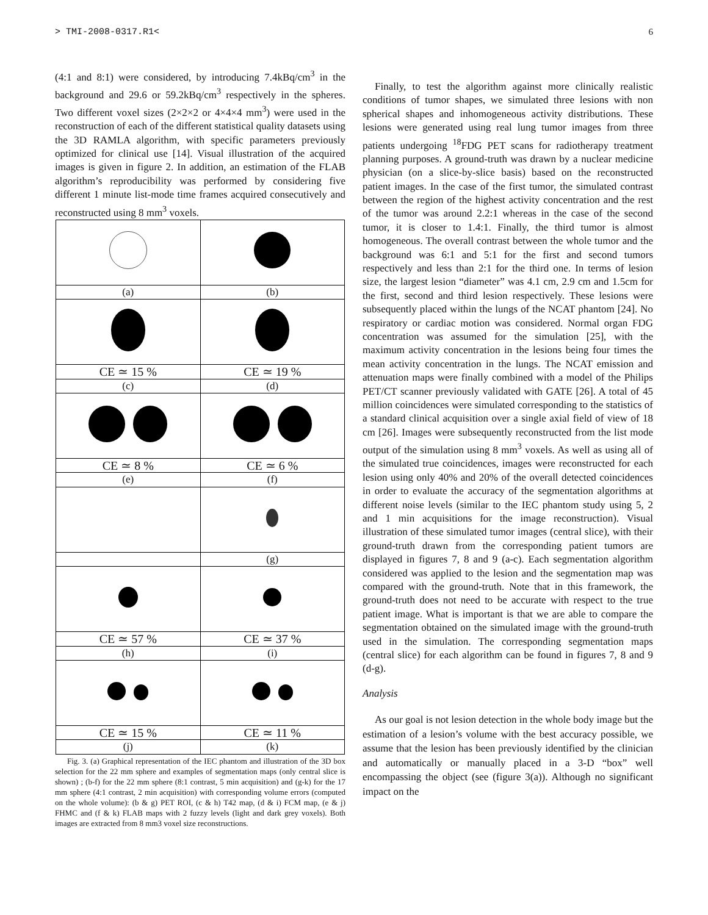> TMI-2008-0317.R1< 6
(4:1 and 8:1) were considered, by introducing 7.4kBq/cm<sup>3</sup> in the background and 29.6 or 59.2kBq/cm<sup>3</sup> respectively in the spheres. Two different voxel sizes (2×2×2 or 4×4×4 mm<sup>3</sup>) were used in the reconstruction of each of the different statistical quality datasets using the 3D RAMLA algorithm, with specific parameters previously optimized for clinical use [14]. Visual illustration of the acquired images is given in figure 2. In addition, an estimation of the FLAB algorithm’s reproducibility was performed by considering five different 1 minute list-mode time frames acquired consecutively and reconstructed using 8 mm<sup>3</sup> voxels.
| (a) | (b) |
| CE ≃ 15 % | CE ≃ 19 % |
| (c) | (d) |
| CE ≃ 8 % | CE ≃ 6 % |
| (e) | (f) |
| | (g) |
| CE ≃ 57 % | CE ≃ 37 % |
| (h) | (i) |
| CE ≃ 15 % | CE ≃ 11 % |
| (j) | (k) |
Fig. 3. (a) Graphical representation of the IEC phantom and illustration of the 3D box selection for the 22 mm sphere and examples of segmentation maps (only central slice is shown) ; (b-f) for the 22 mm sphere (8:1 contrast, 5 min acquisition) and (g-k) for the 17 mm sphere (4:1 contrast, 2 min acquisition) with corresponding volume errors (computed on the whole volume): (b & g) PET ROI, (c & h) T42 map, (d & i) FCM map, (e & j) FHMC and (f & k) FLAB maps with 2 fuzzy levels (light and dark grey voxels). Both images are extracted from 8 mm3 voxel size reconstructions.
Finally, to test the algorithm against more clinically realistic conditions of tumor shapes, we simulated three lesions with non spherical shapes and inhomogeneous activity distributions. These lesions were generated using real lung tumor images from three patients undergoing <sup>18</sup>FDG PET scans for radiotherapy treatment planning purposes. A ground-truth was drawn by a nuclear medicine physician (on a slice-by-slice basis) based on the reconstructed patient images. In the case of the first tumor, the simulated contrast between the region of the highest activity concentration and the rest of the tumor was around 2.2:1 whereas in the case of the second tumor, it is closer to 1.4:1. Finally, the third tumor is almost homogeneous. The overall contrast between the whole tumor and the background was 6:1 and 5:1 for the first and second tumors respectively and less than 2:1 for the third one. In terms of lesion size, the largest lesion “diameter” was 4.1 cm, 2.9 cm and 1.5cm for the first, second and third lesion respectively. These lesions were subsequently placed within the lungs of the NCAT phantom [24]. No respiratory or cardiac motion was considered. Normal organ FDG concentration was assumed for the simulation [25], with the maximum activity concentration in the lesions being four times the mean activity concentration in the lungs. The NCAT emission and attenuation maps were finally combined with a model of the Philips PET/CT scanner previously validated with GATE [26]. A total of 45 million coincidences were simulated corresponding to the statistics of a standard clinical acquisition over a single axial field of view of 18 cm [26]. Images were subsequently reconstructed from the list mode output of the simulation using 8 mm<sup>3</sup> voxels. As well as using all of the simulated true coincidences, images were reconstructed for each lesion using only 40% and 20% of the overall detected coincidences in order to evaluate the accuracy of the segmentation algorithms at different noise levels (similar to the IEC phantom study using 5, 2 and 1 min acquisitions for the image reconstruction). Visual illustration of these simulated tumor images (central slice), with their ground-truth drawn from the corresponding patient tumors are displayed in figures 7, 8 and 9 (a-c). Each segmentation algorithm considered was applied to the lesion and the segmentation map was compared with the ground-truth. Note that in this framework, the ground-truth does not need to be accurate with respect to the true patient image. What is important is that we are able to compare the segmentation obtained on the simulated image with the ground-truth used in the simulation. The corresponding segmentation maps (central slice) for each algorithm can be found in figures 7, 8 and 9 (d-g).
Analysis
As our goal is not lesion detection in the whole body image but the estimation of a lesion’s volume with the best accuracy possible, we assume that the lesion has been previously identified by the clinician and automatically or manually placed in a 3-D “box” well encompassing the object (see (figure 3(a)). Although no significant impact on the